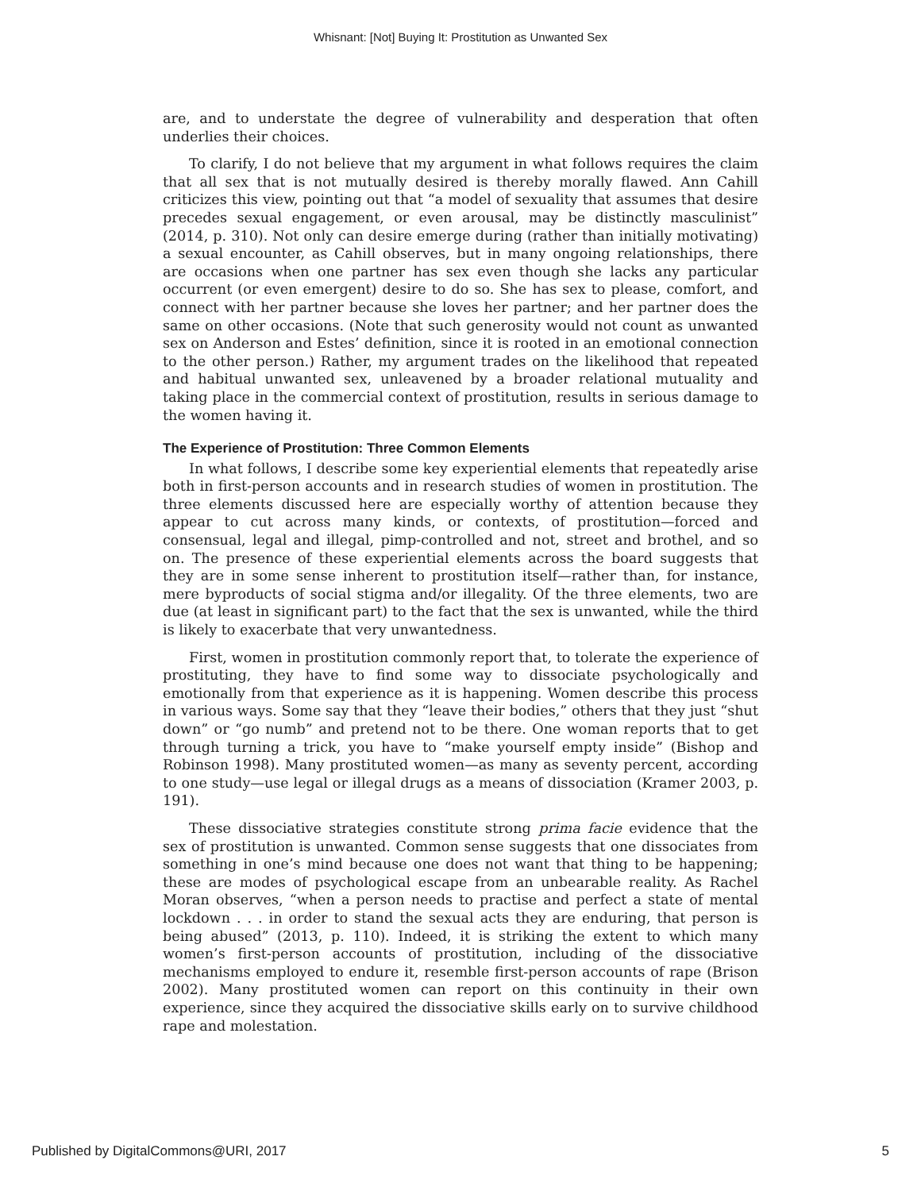Whisnant: [Not] Buying It: Prostitution as Unwanted Sex
are, and to understate the degree of vulnerability and desperation that often underlies their choices.
To clarify, I do not believe that my argument in what follows requires the claim that all sex that is not mutually desired is thereby morally flawed. Ann Cahill criticizes this view, pointing out that “a model of sexuality that assumes that desire precedes sexual engagement, or even arousal, may be distinctly masculinist” (2014, p. 310). Not only can desire emerge during (rather than initially motivating) a sexual encounter, as Cahill observes, but in many ongoing relationships, there are occasions when one partner has sex even though she lacks any particular occurrent (or even emergent) desire to do so. She has sex to please, comfort, and connect with her partner because she loves her partner; and her partner does the same on other occasions. (Note that such generosity would not count as unwanted sex on Anderson and Estes’ definition, since it is rooted in an emotional connection to the other person.) Rather, my argument trades on the likelihood that repeated and habitual unwanted sex, unleavened by a broader relational mutuality and taking place in the commercial context of prostitution, results in serious damage to the women having it.
The Experience of Prostitution: Three Common Elements
In what follows, I describe some key experiential elements that repeatedly arise both in first-person accounts and in research studies of women in prostitution. The three elements discussed here are especially worthy of attention because they appear to cut across many kinds, or contexts, of prostitution—forced and consensual, legal and illegal, pimp-controlled and not, street and brothel, and so on. The presence of these experiential elements across the board suggests that they are in some sense inherent to prostitution itself—rather than, for instance, mere byproducts of social stigma and/or illegality. Of the three elements, two are due (at least in significant part) to the fact that the sex is unwanted, while the third is likely to exacerbate that very unwantedness.
First, women in prostitution commonly report that, to tolerate the experience of prostituting, they have to find some way to dissociate psychologically and emotionally from that experience as it is happening. Women describe this process in various ways. Some say that they “leave their bodies,” others that they just “shut down” or “go numb” and pretend not to be there. One woman reports that to get through turning a trick, you have to “make yourself empty inside” (Bishop and Robinson 1998). Many prostituted women—as many as seventy percent, according to one study—use legal or illegal drugs as a means of dissociation (Kramer 2003, p. 191).
These dissociative strategies constitute strong prima facie evidence that the sex of prostitution is unwanted. Common sense suggests that one dissociates from something in one’s mind because one does not want that thing to be happening; these are modes of psychological escape from an unbearable reality. As Rachel Moran observes, “when a person needs to practise and perfect a state of mental lockdown . . . in order to stand the sexual acts they are enduring, that person is being abused” (2013, p. 110). Indeed, it is striking the extent to which many women’s first-person accounts of prostitution, including of the dissociative mechanisms employed to endure it, resemble first-person accounts of rape (Brison 2002). Many prostituted women can report on this continuity in their own experience, since they acquired the dissociative skills early on to survive childhood rape and molestation.
Published by DigitalCommons@URI, 2017 5